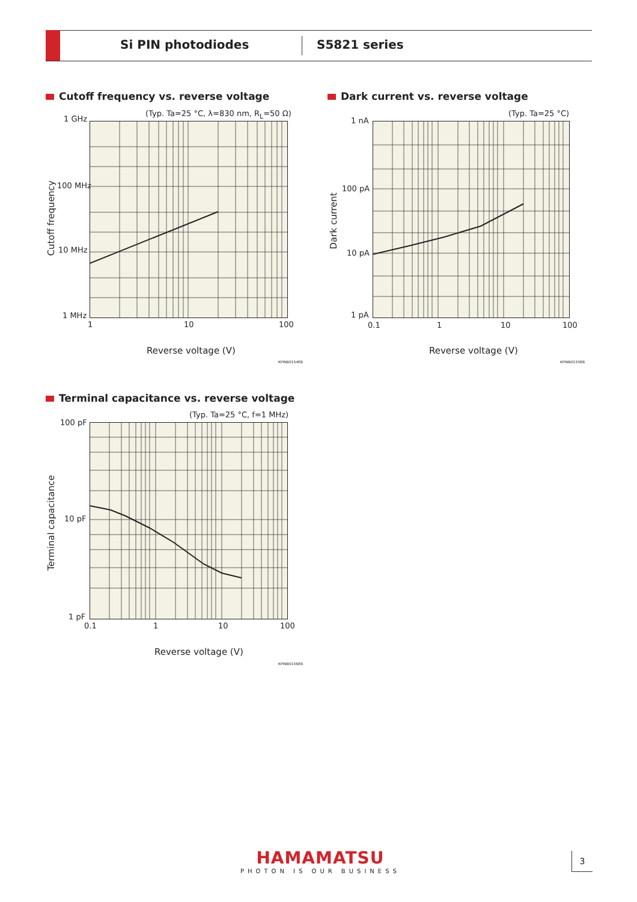Si PIN photodiodes S5821 series
Cutoff frequency vs. reverse voltage
(Typ. Ta=25 °C, λ=830 nm, R<sub>L</sub>=50 Ω)
1 GHz
100 MHz
10 MHz
1 MHz
1 10 100
Cutoff frequency
Reverse voltage (V)
KPINB0154EB
Dark current vs. reverse voltage
(Typ. Ta=25 °C)
1 nA
100 pA
10 pA
1 pA
0.1 1 10 100
Dark current
Reverse voltage (V)
KPINB0155EB
Terminal capacitance vs. reverse voltage
(Typ. Ta=25 °C, f=1 MHz)
100 pF
10 pF
1 pF
0.1 1 10 100
Terminal capacitance
Reverse voltage (V)
KPINB0156EB
HAMAMATSU
PHOTON IS OUR BUSINESS
3